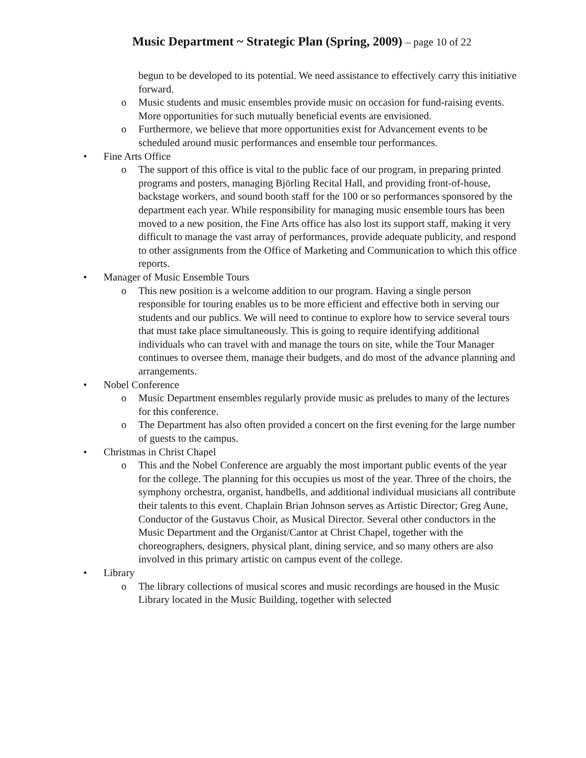Music Department ~ Strategic Plan (Spring, 2009) – page 10 of 22
begun to be developed to its potential. We need assistance to effectively carry this initiative forward.
o Music students and music ensembles provide music on occasion for fund-raising events. More opportunities for such mutually beneficial events are envisioned.
o Furthermore, we believe that more opportunities exist for Advancement events to be scheduled around music performances and ensemble tour performances.
• Fine Arts Office
o The support of this office is vital to the public face of our program, in preparing printed programs and posters, managing Björling Recital Hall, and providing front-of-house, backstage workers, and sound booth staff for the 100 or so performances sponsored by the department each year. While responsibility for managing music ensemble tours has been moved to a new position, the Fine Arts office has also lost its support staff, making it very difficult to manage the vast array of performances, provide adequate publicity, and respond to other assignments from the Office of Marketing and Communication to which this office reports.
• Manager of Music Ensemble Tours
o This new position is a welcome addition to our program. Having a single person responsible for touring enables us to be more efficient and effective both in serving our students and our publics. We will need to continue to explore how to service several tours that must take place simultaneously. This is going to require identifying additional individuals who can travel with and manage the tours on site, while the Tour Manager continues to oversee them, manage their budgets, and do most of the advance planning and arrangements.
• Nobel Conference
o Music Department ensembles regularly provide music as preludes to many of the lectures for this conference.
o The Department has also often provided a concert on the first evening for the large number of guests to the campus.
• Christmas in Christ Chapel
o This and the Nobel Conference are arguably the most important public events of the year for the college. The planning for this occupies us most of the year. Three of the choirs, the symphony orchestra, organist, handbells, and additional individual musicians all contribute their talents to this event. Chaplain Brian Johnson serves as Artistic Director; Greg Aune, Conductor of the Gustavus Choir, as Musical Director. Several other conductors in the Music Department and the Organist/Cantor at Christ Chapel, together with the choreographers, designers, physical plant, dining service, and so many others are also involved in this primary artistic on campus event of the college.
• Library
o The library collections of musical scores and music recordings are housed in the Music Library located in the Music Building, together with selected